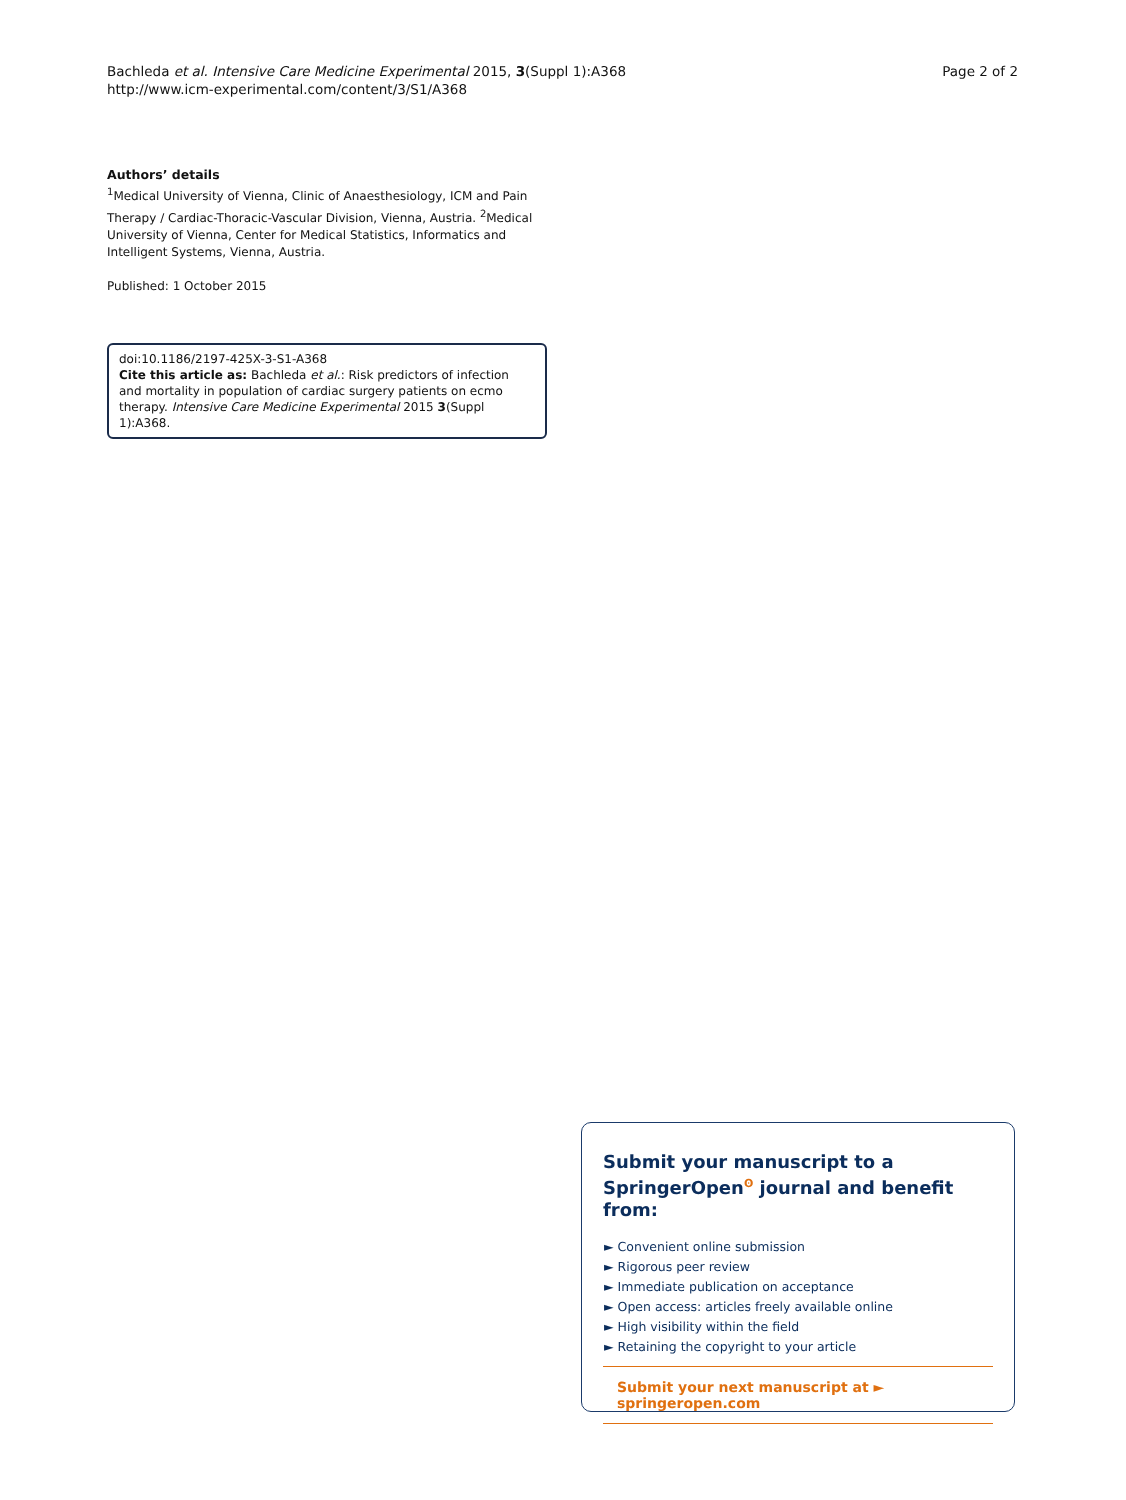Bachleda et al. Intensive Care Medicine Experimental 2015, 3(Suppl 1):A368
http://www.icm-experimental.com/content/3/S1/A368
Page 2 of 2
Authors’ details
<sup>1</sup> Medical University of Vienna, Clinic of Anaesthesiology, ICM and Pain Therapy / Cardiac-Thoracic-Vascular Division, Vienna, Austria. <sup>2</sup>Medical University of Vienna, Center for Medical Statistics, Informatics and Intelligent Systems, Vienna, Austria.
Published: 1 October 2015
doi:10.1186/2197-425X-3-S1-A368
Cite this article as: Bachleda et al.: Risk predictors of infection and mortality in population of cardiac surgery patients on ecmo therapy. Intensive Care Medicine Experimental 2015 3(Suppl 1):A368.
Submit your manuscript to a SpringerOpen<sup>ʘ</sup> journal and benefit from:
► Convenient online submission
► Rigorous peer review
► Immediate publication on acceptance
► Open access: articles freely available online
► High visibility within the field
► Retaining the copyright to your article
Submit your next manuscript at ► springeropen.com